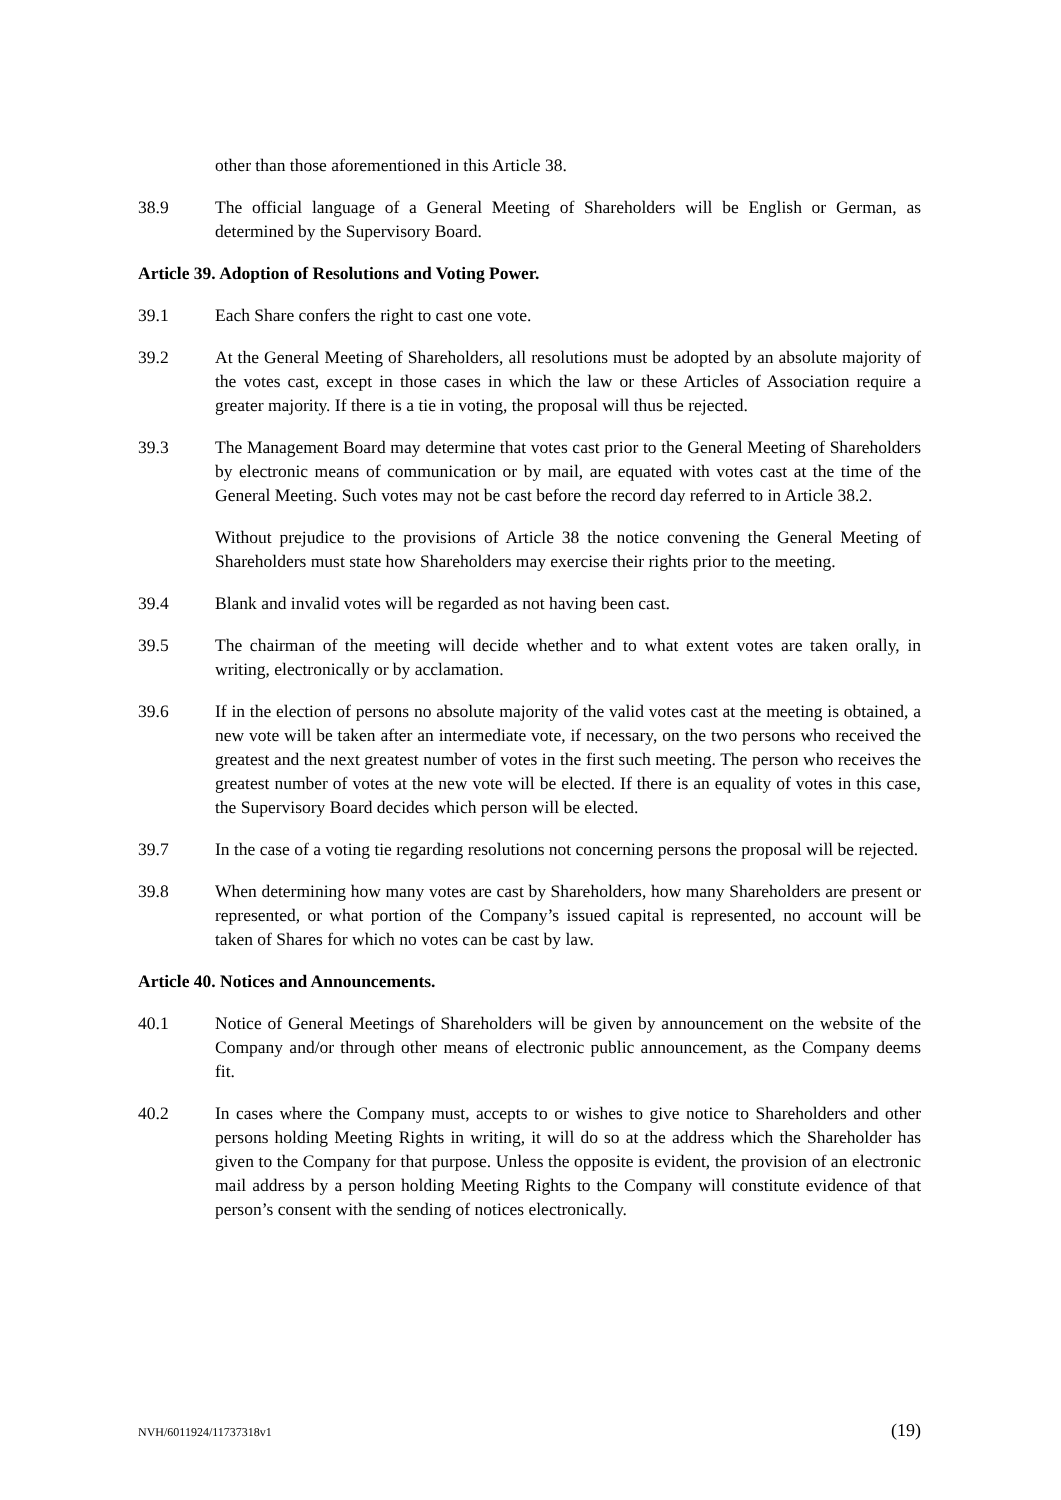other than those aforementioned in this Article 38.
38.9 The official language of a General Meeting of Shareholders will be English or German, as determined by the Supervisory Board.
Article 39. Adoption of Resolutions and Voting Power.
39.1 Each Share confers the right to cast one vote.
39.2 At the General Meeting of Shareholders, all resolutions must be adopted by an absolute majority of the votes cast, except in those cases in which the law or these Articles of Association require a greater majority. If there is a tie in voting, the proposal will thus be rejected.
39.3 The Management Board may determine that votes cast prior to the General Meeting of Shareholders by electronic means of communication or by mail, are equated with votes cast at the time of the General Meeting. Such votes may not be cast before the record day referred to in Article 38.2.
Without prejudice to the provisions of Article 38 the notice convening the General Meeting of Shareholders must state how Shareholders may exercise their rights prior to the meeting.
39.4 Blank and invalid votes will be regarded as not having been cast.
39.5 The chairman of the meeting will decide whether and to what extent votes are taken orally, in writing, electronically or by acclamation.
39.6 If in the election of persons no absolute majority of the valid votes cast at the meeting is obtained, a new vote will be taken after an intermediate vote, if necessary, on the two persons who received the greatest and the next greatest number of votes in the first such meeting. The person who receives the greatest number of votes at the new vote will be elected. If there is an equality of votes in this case, the Supervisory Board decides which person will be elected.
39.7 In the case of a voting tie regarding resolutions not concerning persons the proposal will be rejected.
39.8 When determining how many votes are cast by Shareholders, how many Shareholders are present or represented, or what portion of the Company’s issued capital is represented, no account will be taken of Shares for which no votes can be cast by law.
Article 40. Notices and Announcements.
40.1 Notice of General Meetings of Shareholders will be given by announcement on the website of the Company and/or through other means of electronic public announcement, as the Company deems fit.
40.2 In cases where the Company must, accepts to or wishes to give notice to Shareholders and other persons holding Meeting Rights in writing, it will do so at the address which the Shareholder has given to the Company for that purpose. Unless the opposite is evident, the provision of an electronic mail address by a person holding Meeting Rights to the Company will constitute evidence of that person’s consent with the sending of notices electronically.
NVH/6011924/11737318v1 (19)